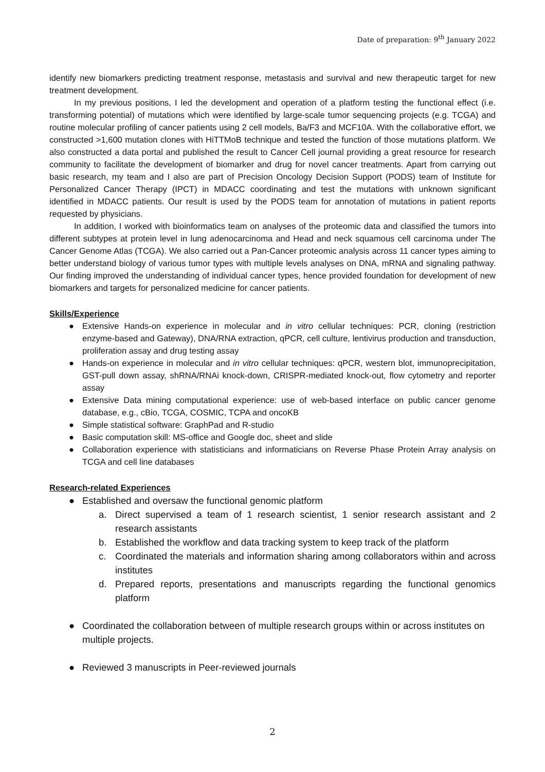Date of preparation: 9<sup>th</sup> January 2022
identify new biomarkers predicting treatment response, metastasis and survival and new therapeutic target for new treatment development.
In my previous positions, I led the development and operation of a platform testing the functional effect (i.e. transforming potential) of mutations which were identified by large-scale tumor sequencing projects (e.g. TCGA) and routine molecular profiling of cancer patients using 2 cell models, Ba/F3 and MCF10A. With the collaborative effort, we constructed >1,600 mutation clones with HiTTMoB technique and tested the function of those mutations platform. We also constructed a data portal and published the result to Cancer Cell journal providing a great resource for research community to facilitate the development of biomarker and drug for novel cancer treatments. Apart from carrying out basic research, my team and I also are part of Precision Oncology Decision Support (PODS) team of Institute for Personalized Cancer Therapy (IPCT) in MDACC coordinating and test the mutations with unknown significant identified in MDACC patients. Our result is used by the PODS team for annotation of mutations in patient reports requested by physicians.
In addition, I worked with bioinformatics team on analyses of the proteomic data and classified the tumors into different subtypes at protein level in lung adenocarcinoma and Head and neck squamous cell carcinoma under The Cancer Genome Atlas (TCGA). We also carried out a Pan-Cancer proteomic analysis across 11 cancer types aiming to better understand biology of various tumor types with multiple levels analyses on DNA, mRNA and signaling pathway. Our finding improved the understanding of individual cancer types, hence provided foundation for development of new biomarkers and targets for personalized medicine for cancer patients.
Skills/Experience
● Extensive Hands-on experience in molecular and in vitro cellular techniques: PCR, cloning (restriction enzyme-based and Gateway), DNA/RNA extraction, qPCR, cell culture, lentivirus production and transduction, proliferation assay and drug testing assay
● Hands-on experience in molecular and in vitro cellular techniques: qPCR, western blot, immunoprecipitation, GST-pull down assay, shRNA/RNAi knock-down, CRISPR-mediated knock-out, flow cytometry and reporter assay
● Extensive Data mining computational experience: use of web-based interface on public cancer genome database, e.g., cBio, TCGA, COSMIC, TCPA and oncoKB
● Simple statistical software: GraphPad and R-studio
● Basic computation skill: MS-office and Google doc, sheet and slide
● Collaboration experience with statisticians and informaticians on Reverse Phase Protein Array analysis on TCGA and cell line databases
Research-related Experiences
● Established and oversaw the functional genomic platform
a. Direct supervised a team of 1 research scientist, 1 senior research assistant and 2 research assistants
b. Established the workflow and data tracking system to keep track of the platform
c. Coordinated the materials and information sharing among collaborators within and across institutes
d. Prepared reports, presentations and manuscripts regarding the functional genomics platform
● Coordinated the collaboration between of multiple research groups within or across institutes on multiple projects.
● Reviewed 3 manuscripts in Peer-reviewed journals
2